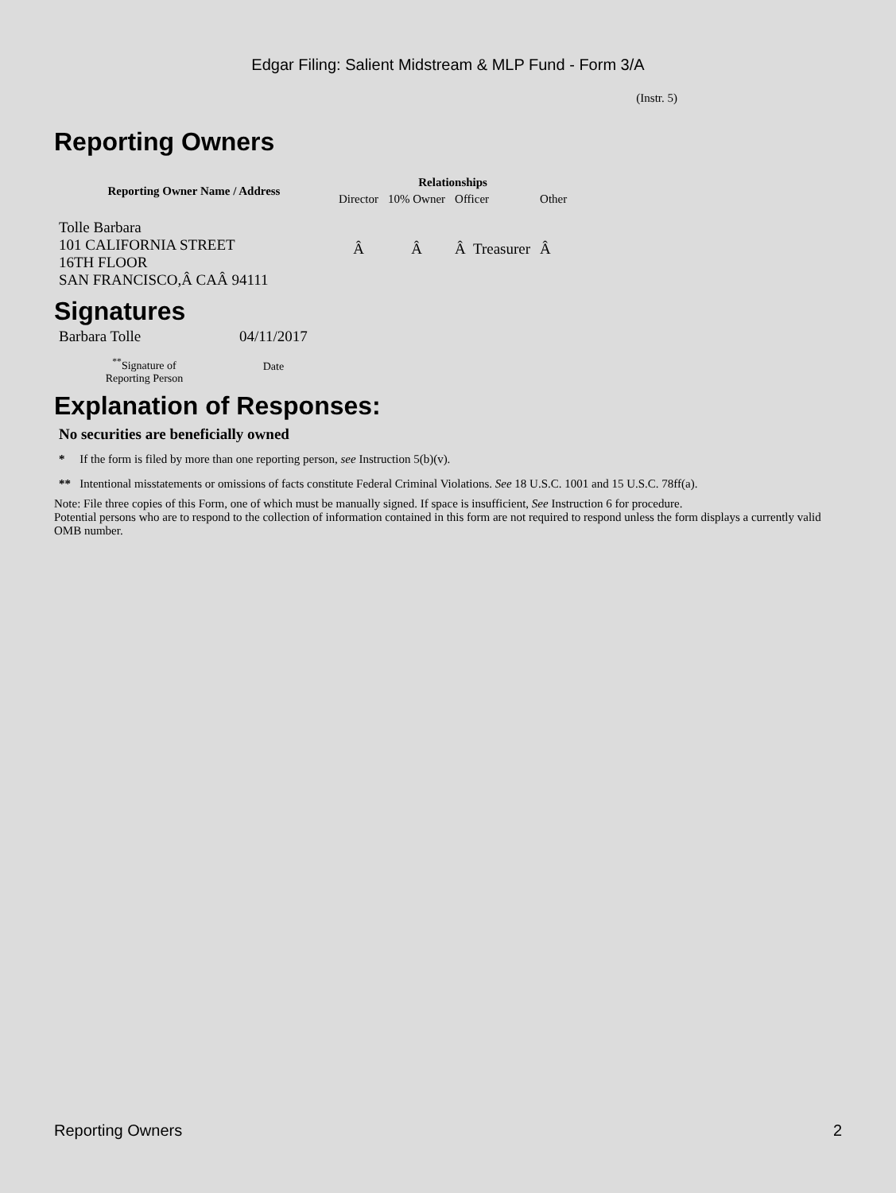Edgar Filing: Salient Midstream & MLP Fund - Form 3/A
(Instr. 5)
Reporting Owners
| Reporting Owner Name / Address | Relationships | | | |
| --- | --- | --- | --- | --- |
| | Director | 10% Owner | Officer | Other |
| Tolle Barbara 101 CALIFORNIA STREET 16TH FLOOR SAN FRANCISCO,Â CAÂ 94111 | Â | Â | Â Treasurer | Â |
Signatures
| Barbara Tolle | 04/11/2017 |
| <sup>**</sup> Signature of Reporting Person | Date |
Explanation of Responses:
No securities are beneficially owned
* If the form is filed by more than one reporting person, see Instruction 5(b)(v).
** Intentional misstatements or omissions of facts constitute Federal Criminal Violations. See 18 U.S.C. 1001 and 15 U.S.C. 78ff(a).
Note: File three copies of this Form, one of which must be manually signed. If space is insufficient, See Instruction 6 for procedure.
Potential persons who are to respond to the collection of information contained in this form are not required to respond unless the form displays a currently valid OMB number.
Reporting Owners 2